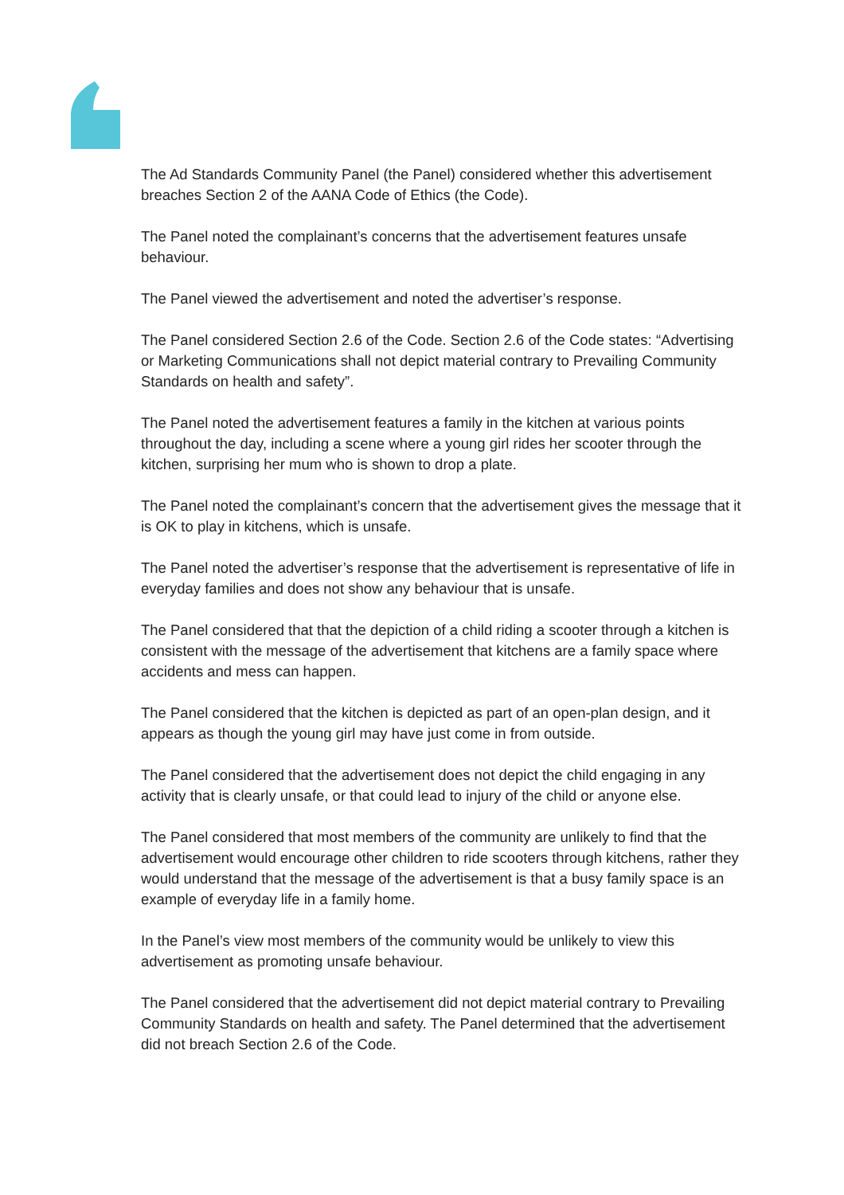The Ad Standards Community Panel (the Panel) considered whether this advertisement breaches Section 2 of the AANA Code of Ethics (the Code).
The Panel noted the complainant’s concerns that the advertisement features unsafe behaviour.
The Panel viewed the advertisement and noted the advertiser’s response.
The Panel considered Section 2.6 of the Code. Section 2.6 of the Code states: “Advertising or Marketing Communications shall not depict material contrary to Prevailing Community Standards on health and safety”.
The Panel noted the advertisement features a family in the kitchen at various points throughout the day, including a scene where a young girl rides her scooter through the kitchen, surprising her mum who is shown to drop a plate.
The Panel noted the complainant’s concern that the advertisement gives the message that it is OK to play in kitchens, which is unsafe.
The Panel noted the advertiser’s response that the advertisement is representative of life in everyday families and does not show any behaviour that is unsafe.
The Panel considered that that the depiction of a child riding a scooter through a kitchen is consistent with the message of the advertisement that kitchens are a family space where accidents and mess can happen.
The Panel considered that the kitchen is depicted as part of an open-plan design, and it appears as though the young girl may have just come in from outside.
The Panel considered that the advertisement does not depict the child engaging in any activity that is clearly unsafe, or that could lead to injury of the child or anyone else.
The Panel considered that most members of the community are unlikely to find that the advertisement would encourage other children to ride scooters through kitchens, rather they would understand that the message of the advertisement is that a busy family space is an example of everyday life in a family home.
In the Panel’s view most members of the community would be unlikely to view this advertisement as promoting unsafe behaviour.
The Panel considered that the advertisement did not depict material contrary to Prevailing Community Standards on health and safety. The Panel determined that the advertisement did not breach Section 2.6 of the Code.